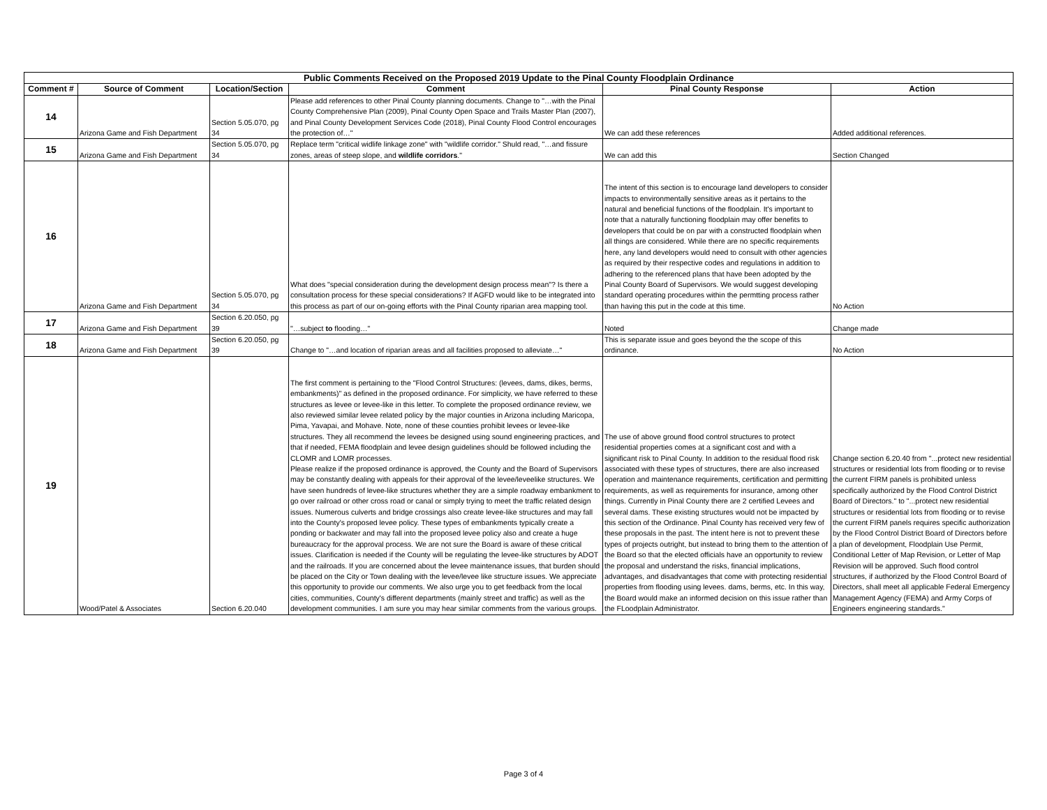| Public Comments Received on the Proposed 2019 Update to the Pinal County Floodplain Ordinance | | | | | |
| --- | --- | --- | --- | --- | --- |
| Comment # | Source of Comment | Location/Section | Comment | Pinal County Response | Action |
| 14 | Arizona Game and Fish Department | Section 5.05.070, pg 34 | Please add references to other Pinal County planning documents. Change to "…with the Pinal County Comprehensive Plan (2009), Pinal County Open Space and Trails Master Plan (2007), and Pinal County Development Services Code (2018), Pinal County Flood Control encourages the protection of…" | We can add these references | Added additional references. |
| 15 | Arizona Game and Fish Department | Section 5.05.070, pg 34 | Replace term "critical widlife linkage zone" with "wildlife corridor." Shuld read, "…and fissure zones, areas of steep slope, and wildlife corridors ." | We can add this | Section Changed |
| 16 | Arizona Game and Fish Department | Section 5.05.070, pg 34 | What does "special consideration during the development design process mean"? Is there a consultation process for these special considerations? If AGFD would like to be integrated into this process as part of our on-going efforts with the Pinal County riparian area mapping tool. | The intent of this section is to encourage land developers to consider impacts to environmentally sensitive areas as it pertains to the natural and beneficial functions of the floodplain. It's important to note that a naturally functioning floodplain may offer benefits to developers that could be on par with a constructed floodplain when all things are considered. While there are no specific requirements here, any land developers would need to consult with other agencies as required by their respective codes and regulations in addition to adhering to the referenced plans that have been adopted by the Pinal County Board of Supervisors. We would suggest developing standard operating procedures within the permtting process rather than having this put in the code at this time. | No Action |
| 17 | Arizona Game and Fish Department | Section 6.20.050, pg 39 | "…subject to flooding…" | Noted | Change made |
| 18 | Arizona Game and Fish Department | Section 6.20.050, pg 39 | Change to "…and location of riparian areas and all facilities proposed to alleviate…" | This is separate issue and goes beyond the the scope of this ordinance. | No Action |
| 19 | Wood/Patel & Associates | Section 6.20.040 | The first comment is pertaining to the "Flood Control Structures: (levees, dams, dikes, berms, embankments)" as defined in the proposed ordinance. For simplicity, we have referred to these structures as levee or levee-like in this letter. To complete the proposed ordinance review, we also reviewed similar levee related policy by the major counties in Arizona including Maricopa, Pima, Yavapai, and Mohave. Note, none of these counties prohibit levees or levee-like structures. They all recommend the levees be designed using sound engineering practices, and that if needed, FEMA floodplain and levee design guidelines should be followed including the CLOMR and LOMR processes. Please realize if the proposed ordinance is approved, the County and the Board of Supervisors may be constantly dealing with appeals for their approval of the levee/leveelike structures. We have seen hundreds of levee-like structures whether they are a simple roadway embankment to go over railroad or other cross road or canal or simply trying to meet the traffic related design issues. Numerous culverts and bridge crossings also create levee-like structures and may fall into the County's proposed levee policy. These types of embankments typically create a ponding or backwater and may fall into the proposed levee policy also and create a huge bureaucracy for the approval process. We are not sure the Board is aware of these critical issues. Clarification is needed if the County will be regulating the levee-like structures by ADOT and the railroads. If you are concerned about the levee maintenance issues, that burden should be placed on the City or Town dealing with the levee/levee like structure issues. We appreciate this opportunity to provide our comments. We also urge you to get feedback from the local cities, communities, County's different departments (mainly street and traffic) as well as the development communities. I am sure you may hear similar comments from the various groups. | The use of above ground flood control structures to protect residential properties comes at a significant cost and with a significant risk to Pinal County. In addition to the residual flood risk associated with these types of structures, there are also increased operation and maintenance requirements, certification and permitting requirements, as well as requirements for insurance, among other things. Currently in Pinal County there are 2 certified Levees and several dams. These existing structures would not be impacted by this section of the Ordinance. Pinal County has received very few of these proposals in the past. The intent here is not to prevent these types of projects outright, but instead to bring them to the attention of the Board so that the elected officials have an opportunity to review the proposal and understand the risks, financial implications, advantages, and disadvantages that come with protecting residential properties from flooding using levees. dams, berms, etc. In this way, the Board would make an informed decision on this issue rather than the FLoodplain Administrator. | Change section 6.20.40 from "...protect new residential structures or residential lots from flooding or to revise the current FIRM panels is prohibited unless specifically authorized by the Flood Control District Board of Directors." to "...protect new residential structures or residential lots from flooding or to revise the current FIRM panels requires specific authorization by the Flood Control District Board of Directors before a plan of development, Floodplain Use Permit, Conditional Letter of Map Revision, or Letter of Map Revision will be approved. Such flood control structures, if authorized by the Flood Control Board of Directors, shall meet all applicable Federal Emergency Management Agency (FEMA) and Army Corps of Engineers engineering standards." |
Page 3 of 4